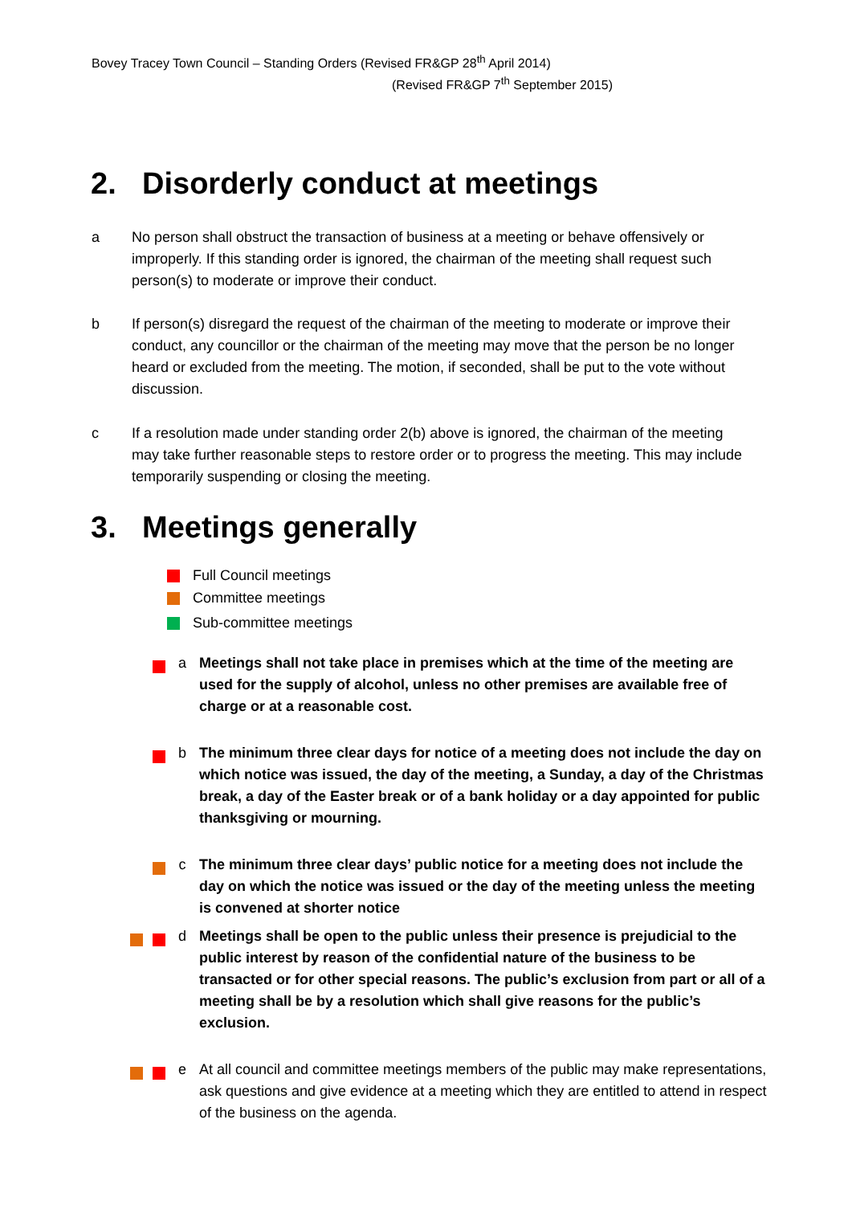Bovey Tracey Town Council – Standing Orders (Revised FR&GP 28<sup>th</sup> April 2014)
(Revised FR&GP 7<sup>th</sup> September 2015)
2. Disorderly conduct at meetings
a No person shall obstruct the transaction of business at a meeting or behave offensively or improperly. If this standing order is ignored, the chairman of the meeting shall request such person(s) to moderate or improve their conduct.
b If person(s) disregard the request of the chairman of the meeting to moderate or improve their conduct, any councillor or the chairman of the meeting may move that the person be no longer heard or excluded from the meeting. The motion, if seconded, shall be put to the vote without discussion.
c If a resolution made under standing order 2(b) above is ignored, the chairman of the meeting may take further reasonable steps to restore order or to progress the meeting. This may include temporarily suspending or closing the meeting.
3. Meetings generally
Full Council meetings
Committee meetings
Sub-committee meetings
a Meetings shall not take place in premises which at the time of the meeting are used for the supply of alcohol, unless no other premises are available free of charge or at a reasonable cost.
b The minimum three clear days for notice of a meeting does not include the day on which notice was issued, the day of the meeting, a Sunday, a day of the Christmas break, a day of the Easter break or of a bank holiday or a day appointed for public thanksgiving or mourning.
c The minimum three clear days’ public notice for a meeting does not include the day on which the notice was issued or the day of the meeting unless the meeting is convened at shorter notice
d Meetings shall be open to the public unless their presence is prejudicial to the public interest by reason of the confidential nature of the business to be transacted or for other special reasons. The public’s exclusion from part or all of a meeting shall be by a resolution which shall give reasons for the public’s exclusion.
e At all council and committee meetings members of the public may make representations, ask questions and give evidence at a meeting which they are entitled to attend in respect of the business on the agenda.